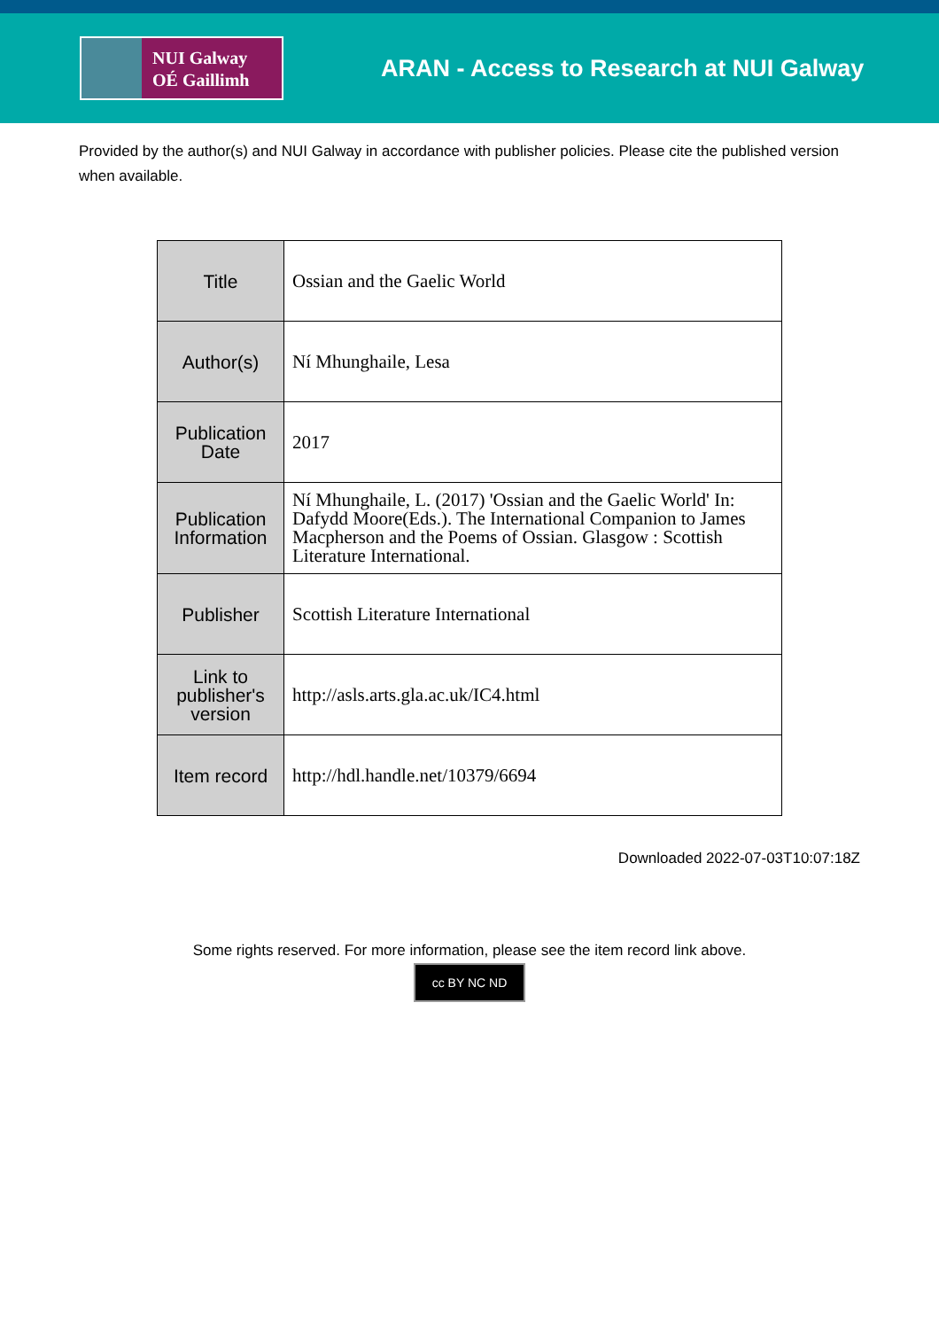NUI Galway
OÉ Gaillimh
ARAN - Access to Research at NUI Galway
Provided by the author(s) and NUI Galway in accordance with publisher policies. Please cite the published version when available.
| Title | Ossian and the Gaelic World |
| Author(s) | Ní Mhunghaile, Lesa |
| Publication Date | 2017 |
| Publication Information | Ní Mhunghaile, L. (2017) 'Ossian and the Gaelic World' In: Dafydd Moore(Eds.). The International Companion to James Macpherson and the Poems of Ossian. Glasgow : Scottish Literature International. |
| Publisher | Scottish Literature International |
| Link to publisher's version | http://asls.arts.gla.ac.uk/IC4.html |
| Item record | http://hdl.handle.net/10379/6694 |
Downloaded 2022-07-03T10:07:18Z
Some rights reserved. For more information, please see the item record link above.
cc BY NC ND